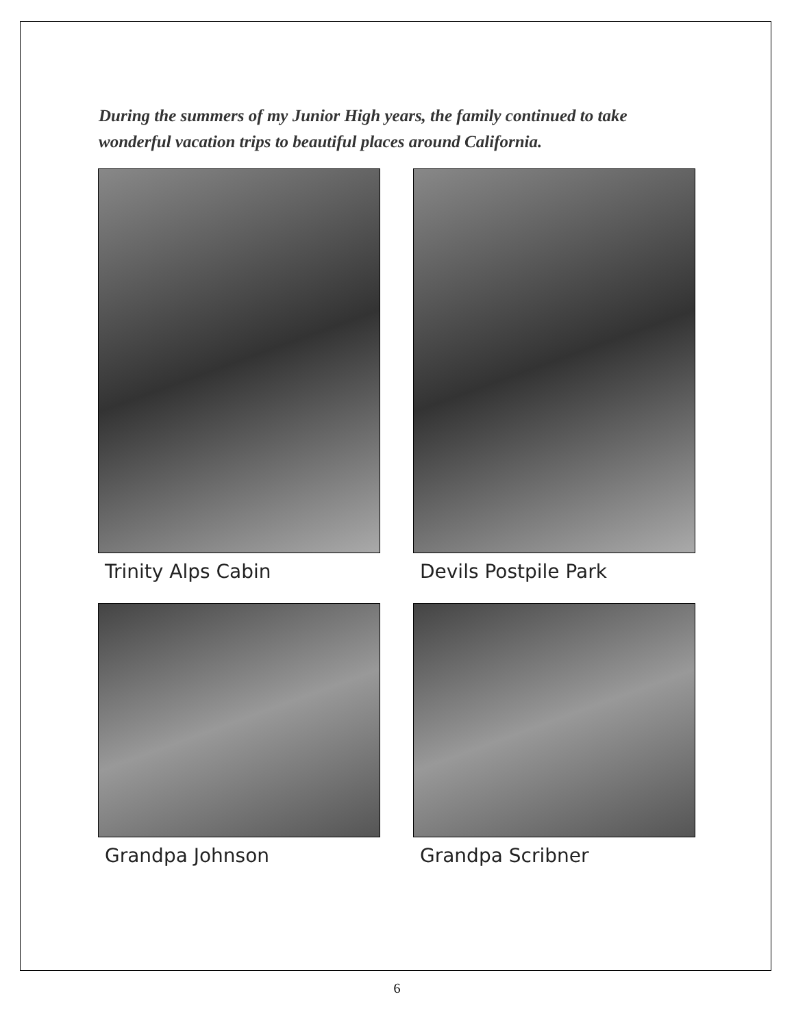During the summers of my Junior High years, the family continued to take wonderful vacation trips to beautiful places around California.
Trinity Alps Cabin
Devils Postpile Park
Grandpa Johnson
Grandpa Scribner
6